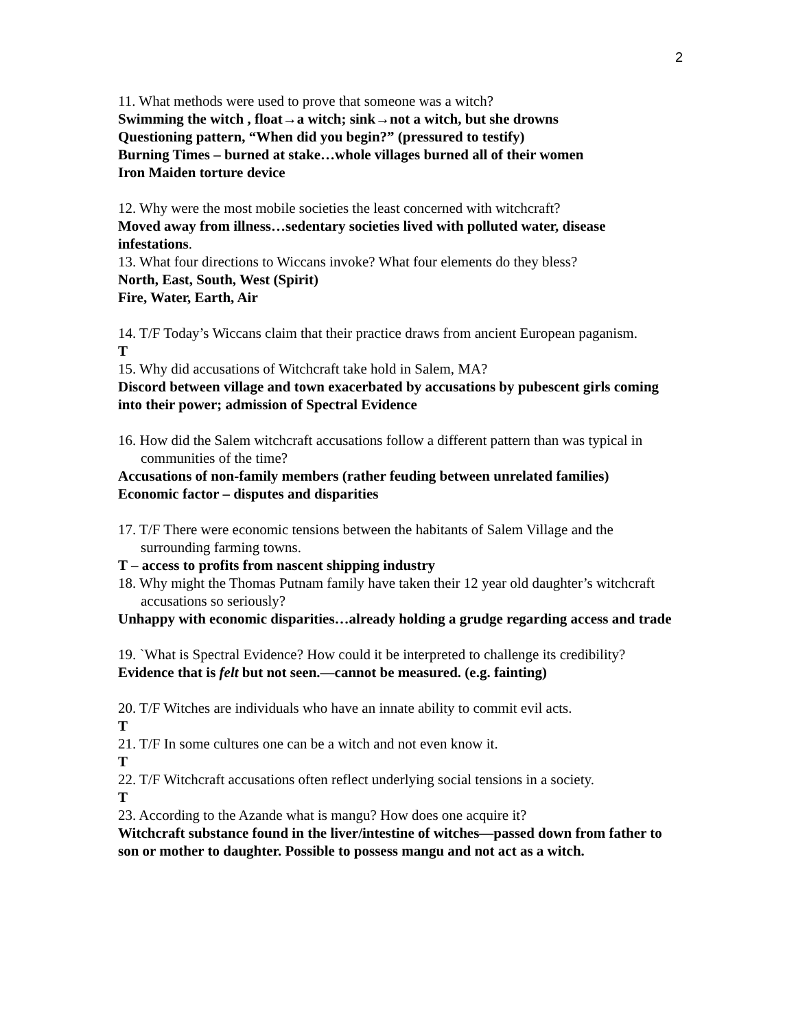2
11. What methods were used to prove that someone was a witch?
Swimming the witch , float→a witch; sink→not a witch, but she drowns
Questioning pattern, “When did you begin?” (pressured to testify)
Burning Times – burned at stake…whole villages burned all of their women
Iron Maiden torture device
12. Why were the most mobile societies the least concerned with witchcraft?
Moved away from illness…sedentary societies lived with polluted water, disease infestations.
13. What four directions to Wiccans invoke? What four elements do they bless?
North, East, South, West (Spirit)
Fire, Water, Earth, Air
14. T/F Today’s Wiccans claim that their practice draws from ancient European paganism.
T
15. Why did accusations of Witchcraft take hold in Salem, MA?
Discord between village and town exacerbated by accusations by pubescent girls coming into their power; admission of Spectral Evidence
16. How did the Salem witchcraft accusations follow a different pattern than was typical in communities of the time?
Accusations of non-family members (rather feuding between unrelated families)
Economic factor – disputes and disparities
17. T/F There were economic tensions between the habitants of Salem Village and the surrounding farming towns.
T – access to profits from nascent shipping industry
18. Why might the Thomas Putnam family have taken their 12 year old daughter’s witchcraft accusations so seriously?
Unhappy with economic disparities…already holding a grudge regarding access and trade
19. `What is Spectral Evidence? How could it be interpreted to challenge its credibility?
Evidence that is felt but not seen.—cannot be measured. (e.g. fainting)
20. T/F Witches are individuals who have an innate ability to commit evil acts.
T
21. T/F In some cultures one can be a witch and not even know it.
T
22. T/F Witchcraft accusations often reflect underlying social tensions in a society.
T
23. According to the Azande what is mangu? How does one acquire it?
Witchcraft substance found in the liver/intestine of witches—passed down from father to son or mother to daughter. Possible to possess mangu and not act as a witch.